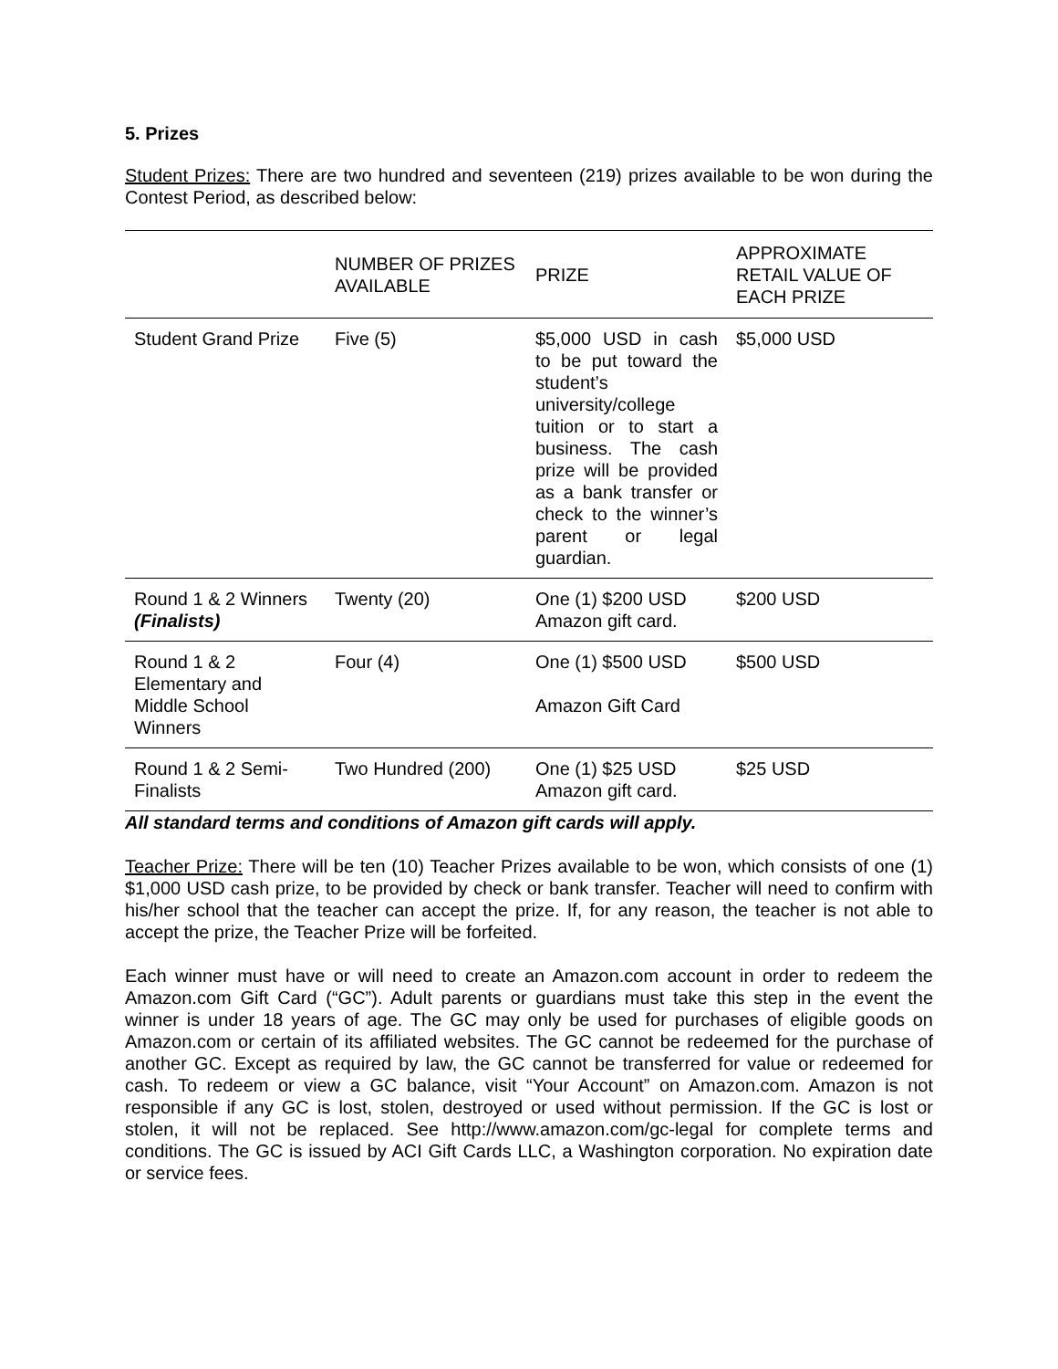5. Prizes
Student Prizes: There are two hundred and seventeen (219) prizes available to be won during the Contest Period, as described below:
| | NUMBER OF PRIZES AVAILABLE | PRIZE | APPROXIMATE RETAIL VALUE OF EACH PRIZE |
| --- | --- | --- | --- |
| Student Grand Prize | Five (5) | $5,000 USD in cash to be put toward the student’s university/college tuition or to start a business. The cash prize will be provided as a bank transfer or check to the winner’s parent or legal guardian. | $5,000 USD |
| Round 1 & 2 Winners (Finalists) | Twenty (20) | One (1) $200 USD Amazon gift card. | $200 USD |
| Round 1 & 2 Elementary and Middle School Winners | Four (4) | One (1) $500 USD Amazon Gift Card | $500 USD |
| Round 1 & 2 Semi-Finalists | Two Hundred (200) | One (1) $25 USD Amazon gift card. | $25 USD |
All standard terms and conditions of Amazon gift cards will apply.
Teacher Prize: There will be ten (10) Teacher Prizes available to be won, which consists of one (1) $1,000 USD cash prize, to be provided by check or bank transfer. Teacher will need to confirm with his/her school that the teacher can accept the prize. If, for any reason, the teacher is not able to accept the prize, the Teacher Prize will be forfeited.
Each winner must have or will need to create an Amazon.com account in order to redeem the Amazon.com Gift Card (“GC”). Adult parents or guardians must take this step in the event the winner is under 18 years of age. The GC may only be used for purchases of eligible goods on Amazon.com or certain of its affiliated websites. The GC cannot be redeemed for the purchase of another GC. Except as required by law, the GC cannot be transferred for value or redeemed for cash. To redeem or view a GC balance, visit “Your Account” on Amazon.com. Amazon is not responsible if any GC is lost, stolen, destroyed or used without permission. If the GC is lost or stolen, it will not be replaced. See http://www.amazon.com/gc-legal for complete terms and conditions. The GC is issued by ACI Gift Cards LLC, a Washington corporation. No expiration date or service fees.